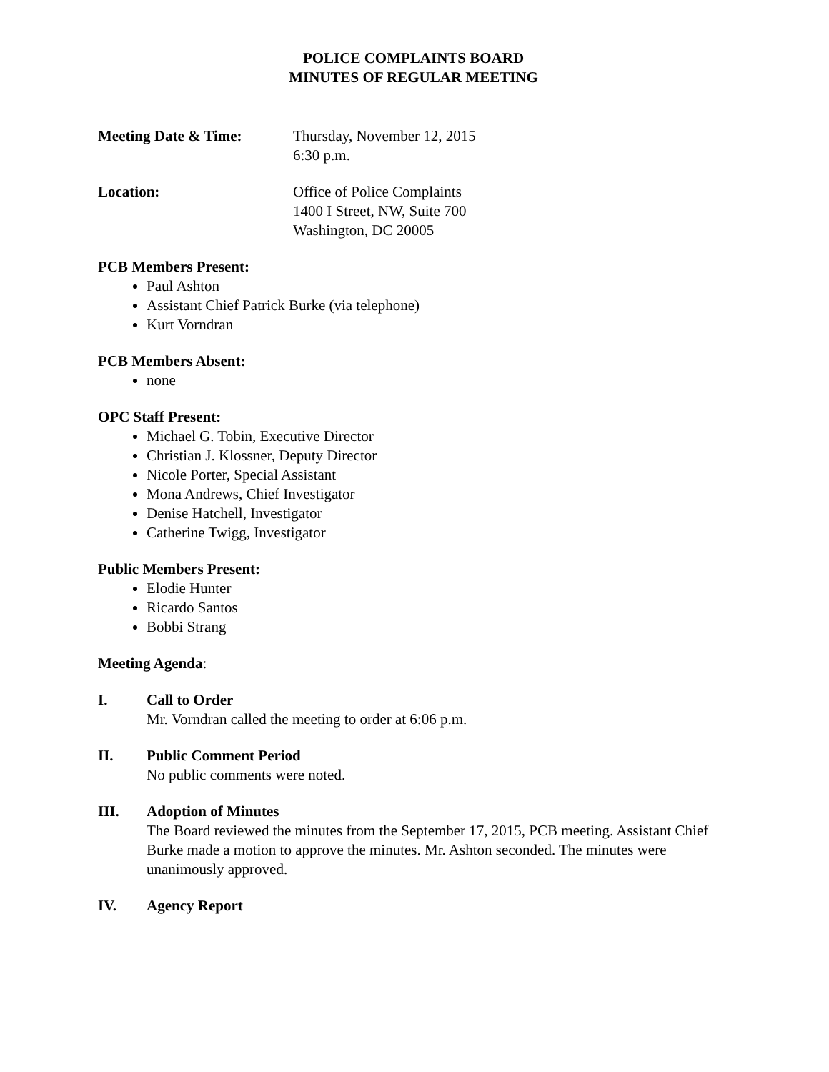POLICE COMPLAINTS BOARD
MINUTES OF REGULAR MEETING
Meeting Date & Time: Thursday, November 12, 2015
6:30 p.m.
Location: Office of Police Complaints
1400 I Street, NW, Suite 700
Washington, DC 20005
PCB Members Present:
Paul Ashton
Assistant Chief Patrick Burke (via telephone)
Kurt Vorndran
PCB Members Absent:
none
OPC Staff Present:
Michael G. Tobin, Executive Director
Christian J. Klossner, Deputy Director
Nicole Porter, Special Assistant
Mona Andrews, Chief Investigator
Denise Hatchell, Investigator
Catherine Twigg, Investigator
Public Members Present:
Elodie Hunter
Ricardo Santos
Bobbi Strang
Meeting Agenda:
I. Call to Order
Mr. Vorndran called the meeting to order at 6:06 p.m.
II. Public Comment Period
No public comments were noted.
III. Adoption of Minutes
The Board reviewed the minutes from the September 17, 2015, PCB meeting. Assistant Chief Burke made a motion to approve the minutes. Mr. Ashton seconded. The minutes were unanimously approved.
IV. Agency Report